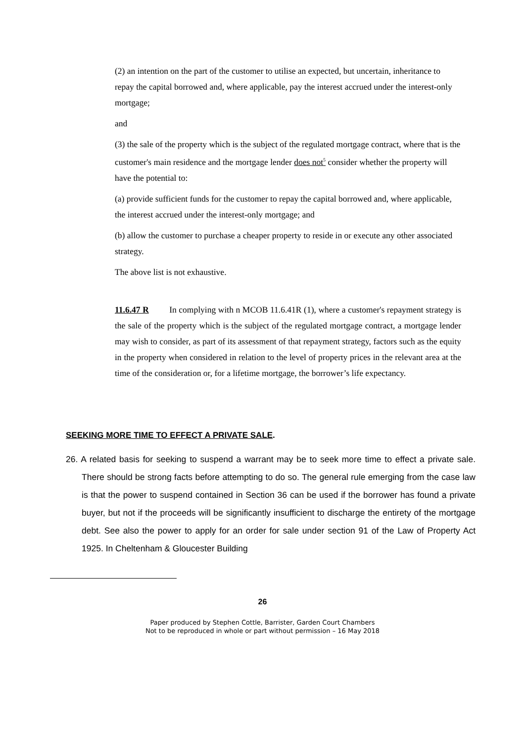(2) an intention on the part of the customer to utilise an expected, but uncertain, inheritance to repay the capital borrowed and, where applicable, pay the interest accrued under the interest-only mortgage;
and
(3) the sale of the property which is the subject of the regulated mortgage contract, where that is the customer's main residence and the mortgage lender does not<sup>5</sup> consider whether the property will have the potential to:
(a) provide sufficient funds for the customer to repay the capital borrowed and, where applicable, the interest accrued under the interest-only mortgage; and
(b) allow the customer to purchase a cheaper property to reside in or execute any other associated strategy.
The above list is not exhaustive.
11.6.47 R In complying with n MCOB 11.6.41R (1), where a customer's repayment strategy is the sale of the property which is the subject of the regulated mortgage contract, a mortgage lender may wish to consider, as part of its assessment of that repayment strategy, factors such as the equity in the property when considered in relation to the level of property prices in the relevant area at the time of the consideration or, for a lifetime mortgage, the borrower’s life expectancy.
SEEKING MORE TIME TO EFFECT A PRIVATE SALE.
26. A related basis for seeking to suspend a warrant may be to seek more time to effect a private sale. There should be strong facts before attempting to do so. The general rule emerging from the case law is that the power to suspend contained in Section 36 can be used if the borrower has found a private buyer, but not if the proceeds will be significantly insufficient to discharge the entirety of the mortgage debt. See also the power to apply for an order for sale under section 91 of the Law of Property Act 1925. In Cheltenham & Gloucester Building
26
Paper produced by Stephen Cottle, Barrister, Garden Court Chambers
Not to be reproduced in whole or part without permission – 16 May 2018